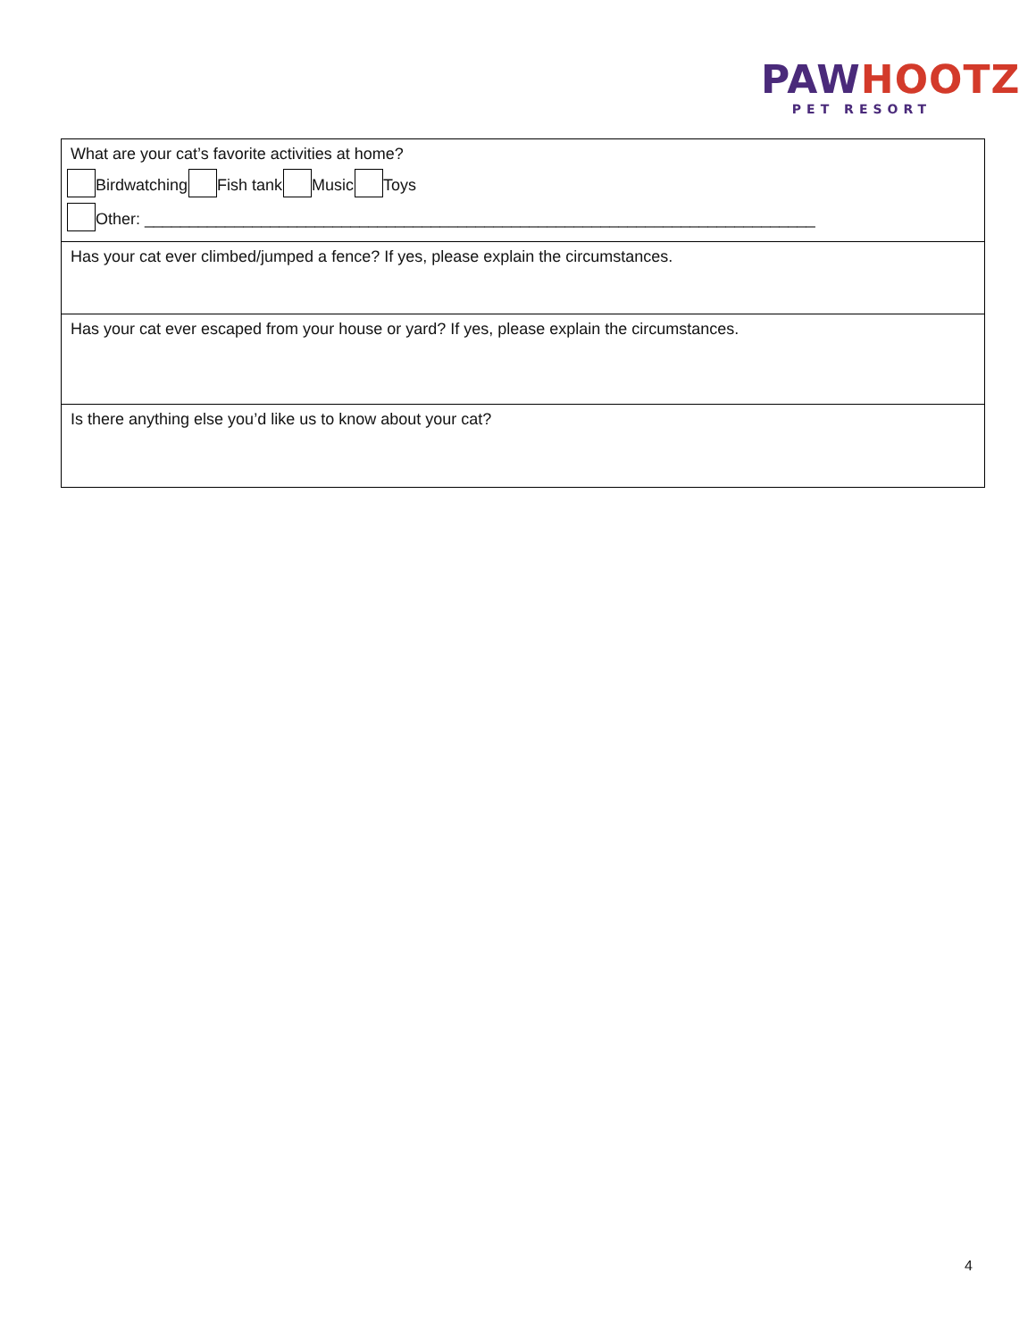PAWHOOTZ
PET RESORT
| What are your cat’s favorite activities at home? Birdwatching Fish tank Music Toys Other: ___________________________________________________________________________ |
| Has your cat ever climbed/jumped a fence? If yes, please explain the circumstances. |
| Has your cat ever escaped from your house or yard? If yes, please explain the circumstances. |
| Is there anything else you’d like us to know about your cat? |
4